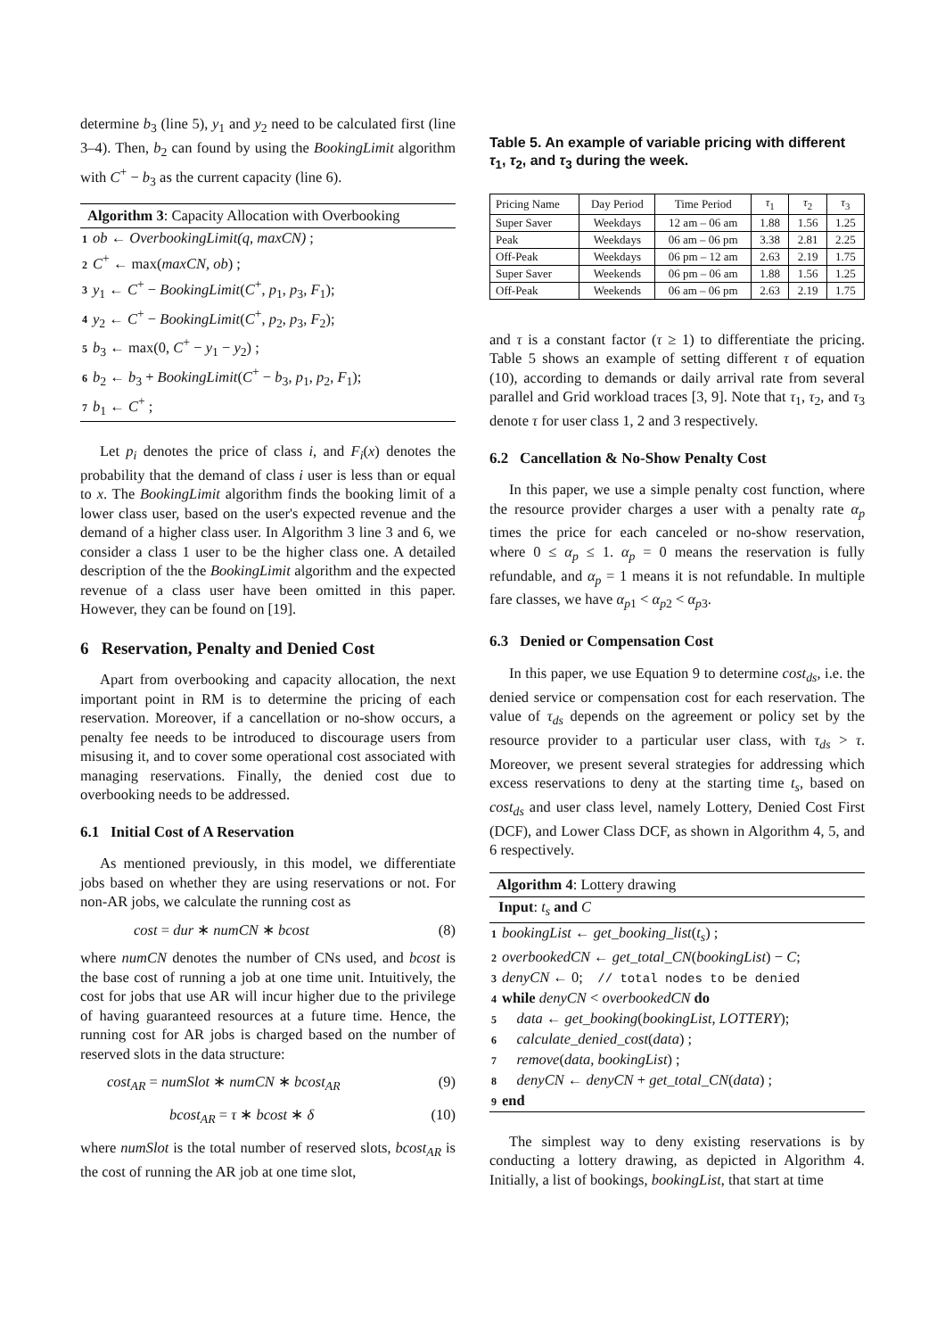determine b<sub>3</sub> (line 5), y<sub>1</sub> and y<sub>2</sub> need to be calculated first (line 3–4). Then, b<sub>2</sub> can found by using the BookingLimit algorithm with C<sup>+</sup> − b<sub>3</sub> as the current capacity (line 6).
Algorithm 3: Capacity Allocation with Overbooking
1 ob ← OverbookingLimit(q, maxCN) ;
2 C<sup>+</sup> ← max(maxCN, ob) ;
3 y<sub>1</sub> ← C<sup>+</sup> − BookingLimit(C<sup>+</sup>, p<sub>1</sub>, p<sub>3</sub>, F<sub>1</sub>);
4 y<sub>2</sub> ← C<sup>+</sup> − BookingLimit(C<sup>+</sup>, p<sub>2</sub>, p<sub>3</sub>, F<sub>2</sub>);
5 b<sub>3</sub> ← max(0, C<sup>+</sup> − y<sub>1</sub> − y<sub>2</sub>) ;
6 b<sub>2</sub> ← b<sub>3</sub> + BookingLimit(C<sup>+</sup> − b<sub>3</sub>, p<sub>1</sub>, p<sub>2</sub>, F<sub>1</sub>);
7 b<sub>1</sub> ← C<sup>+</sup> ;
Let p<sub>i</sub> denotes the price of class i, and F<sub>i</sub>(x) denotes the probability that the demand of class i user is less than or equal to x. The BookingLimit algorithm finds the booking limit of a lower class user, based on the user's expected revenue and the demand of a higher class user. In Algorithm 3 line 3 and 6, we consider a class 1 user to be the higher class one. A detailed description of the the BookingLimit algorithm and the expected revenue of a class user have been omitted in this paper. However, they can be found on [19].
6 Reservation, Penalty and Denied Cost
Apart from overbooking and capacity allocation, the next important point in RM is to determine the pricing of each reservation. Moreover, if a cancellation or no-show occurs, a penalty fee needs to be introduced to discourage users from misusing it, and to cover some operational cost associated with managing reservations. Finally, the denied cost due to overbooking needs to be addressed.
6.1 Initial Cost of A Reservation
As mentioned previously, in this model, we differentiate jobs based on whether they are using reservations or not. For non-AR jobs, we calculate the running cost as
cost = dur ∗ numCN ∗ bcost (8)
where numCN denotes the number of CNs used, and bcost is the base cost of running a job at one time unit. Intuitively, the cost for jobs that use AR will incur higher due to the privilege of having guaranteed resources at a future time. Hence, the running cost for AR jobs is charged based on the number of reserved slots in the data structure:
cost<sub>AR</sub> = numSlot ∗ numCN ∗ bcost<sub>AR</sub> (9)
bcost<sub>AR</sub> = τ ∗ bcost ∗ δ (10)
where numSlot is the total number of reserved slots, bcost<sub>AR</sub> is the cost of running the AR job at one time slot,
Table 5. An example of variable pricing with different τ<sub>1</sub>, τ<sub>2</sub>, and τ<sub>3</sub> during the week.
| Pricing Name | Day Period | Time Period | τ<sub>1</sub> | τ<sub>2</sub> | τ<sub>3</sub> |
| --- | --- | --- | --- | --- | --- |
| Super Saver | Weekdays | 12 am – 06 am | 1.88 | 1.56 | 1.25 |
| Peak | Weekdays | 06 am – 06 pm | 3.38 | 2.81 | 2.25 |
| Off-Peak | Weekdays | 06 pm – 12 am | 2.63 | 2.19 | 1.75 |
| Super Saver | Weekends | 06 pm – 06 am | 1.88 | 1.56 | 1.25 |
| Off-Peak | Weekends | 06 am – 06 pm | 2.63 | 2.19 | 1.75 |
and τ is a constant factor (τ ≥ 1) to differentiate the pricing. Table 5 shows an example of setting different τ of equation (10), according to demands or daily arrival rate from several parallel and Grid workload traces [3, 9]. Note that τ<sub>1</sub>, τ<sub>2</sub>, and τ<sub>3</sub> denote τ for user class 1, 2 and 3 respectively.
6.2 Cancellation & No-Show Penalty Cost
In this paper, we use a simple penalty cost function, where the resource provider charges a user with a penalty rate α<sub>p</sub> times the price for each canceled or no-show reservation, where 0 ≤ α<sub>p</sub> ≤ 1. α<sub>p</sub> = 0 means the reservation is fully refundable, and α<sub>p</sub> = 1 means it is not refundable. In multiple fare classes, we have α<sub>p1</sub> < α<sub>p2</sub> < α<sub>p3</sub>.
6.3 Denied or Compensation Cost
In this paper, we use Equation 9 to determine cost<sub>ds</sub>, i.e. the denied service or compensation cost for each reservation. The value of τ<sub>ds</sub> depends on the agreement or policy set by the resource provider to a particular user class, with τ<sub>ds</sub> > τ. Moreover, we present several strategies for addressing which excess reservations to deny at the starting time t<sub>s</sub>, based on cost<sub>ds</sub> and user class level, namely Lottery, Denied Cost First (DCF), and Lower Class DCF, as shown in Algorithm 4, 5, and 6 respectively.
Algorithm 4: Lottery drawing
Input: t<sub>s</sub> and C
1 bookingList ← get_booking_list(t<sub>s</sub>) ;
2 overbookedCN ← get_total_CN(bookingList) − C;
3 denyCN ← 0; // total nodes to be denied
4 while denyCN < overbookedCN do
5 data ← get_booking(bookingList, LOTTERY);
6 calculate_denied_cost(data) ;
7 remove(data, bookingList) ;
8 denyCN ← denyCN + get_total_CN(data) ;
9 end
The simplest way to deny existing reservations is by conducting a lottery drawing, as depicted in Algorithm 4. Initially, a list of bookings, bookingList, that start at time